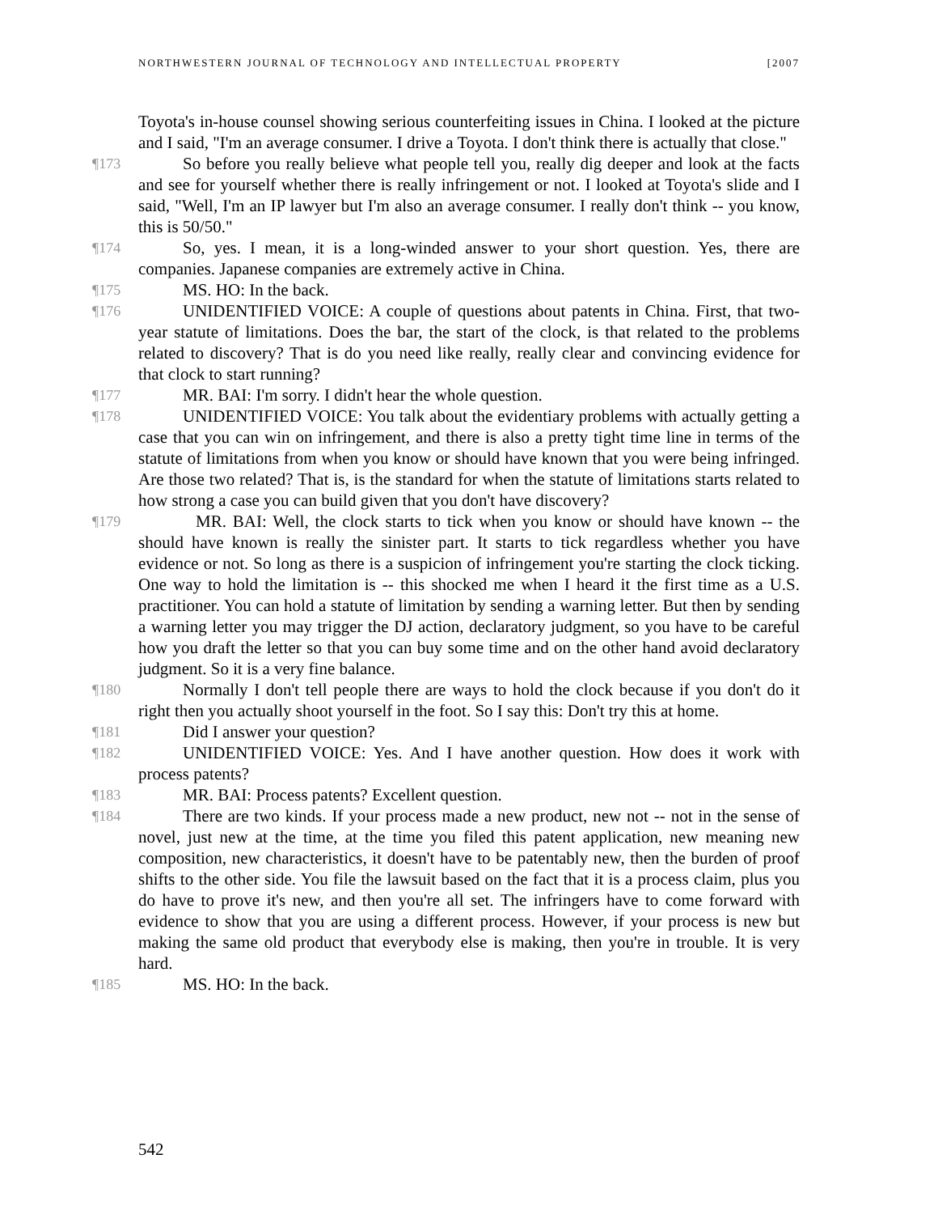NORTHWESTERN JOURNAL OF TECHNOLOGY AND INTELLECTUAL PROPERTY [2007
Toyota's in-house counsel showing serious counterfeiting issues in China. I looked at the picture and I said, "I'm an average consumer. I drive a Toyota. I don't think there is actually that close."
¶173 So before you really believe what people tell you, really dig deeper and look at the facts and see for yourself whether there is really infringement or not. I looked at Toyota's slide and I said, "Well, I'm an IP lawyer but I'm also an average consumer. I really don't think -- you know, this is 50/50."
¶174 So, yes. I mean, it is a long-winded answer to your short question. Yes, there are companies. Japanese companies are extremely active in China.
¶175 MS. HO: In the back.
¶176 UNIDENTIFIED VOICE: A couple of questions about patents in China. First, that two-year statute of limitations. Does the bar, the start of the clock, is that related to the problems related to discovery? That is do you need like really, really clear and convincing evidence for that clock to start running?
¶177 MR. BAI: I'm sorry. I didn't hear the whole question.
¶178 UNIDENTIFIED VOICE: You talk about the evidentiary problems with actually getting a case that you can win on infringement, and there is also a pretty tight time line in terms of the statute of limitations from when you know or should have known that you were being infringed. Are those two related? That is, is the standard for when the statute of limitations starts related to how strong a case you can build given that you don't have discovery?
¶179 MR. BAI: Well, the clock starts to tick when you know or should have known -- the should have known is really the sinister part. It starts to tick regardless whether you have evidence or not. So long as there is a suspicion of infringement you're starting the clock ticking. One way to hold the limitation is -- this shocked me when I heard it the first time as a U.S. practitioner. You can hold a statute of limitation by sending a warning letter. But then by sending a warning letter you may trigger the DJ action, declaratory judgment, so you have to be careful how you draft the letter so that you can buy some time and on the other hand avoid declaratory judgment. So it is a very fine balance.
¶180 Normally I don't tell people there are ways to hold the clock because if you don't do it right then you actually shoot yourself in the foot. So I say this: Don't try this at home.
¶181 Did I answer your question?
¶182 UNIDENTIFIED VOICE: Yes. And I have another question. How does it work with process patents?
¶183 MR. BAI: Process patents? Excellent question.
¶184 There are two kinds. If your process made a new product, new not -- not in the sense of novel, just new at the time, at the time you filed this patent application, new meaning new composition, new characteristics, it doesn't have to be patentably new, then the burden of proof shifts to the other side. You file the lawsuit based on the fact that it is a process claim, plus you do have to prove it's new, and then you're all set. The infringers have to come forward with evidence to show that you are using a different process. However, if your process is new but making the same old product that everybody else is making, then you're in trouble. It is very hard.
¶185 MS. HO: In the back.
542